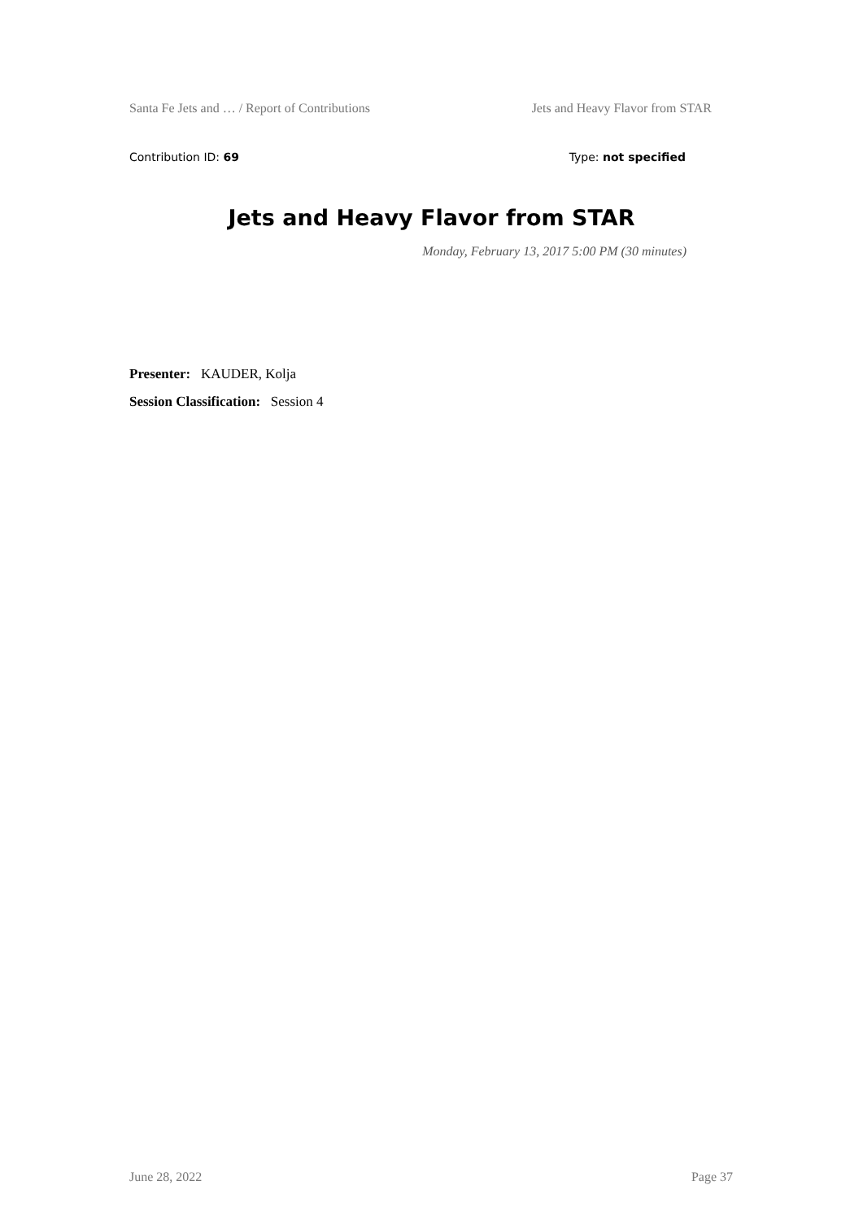Santa Fe Jets and … / Report of Contributions Jets and Heavy Flavor from STAR
Contribution ID: 69 Type: not specified
Jets and Heavy Flavor from STAR
Monday, February 13, 2017 5:00 PM (30 minutes)
Presenter: KAUDER, Kolja
Session Classification: Session 4
June 28, 2022 Page 37